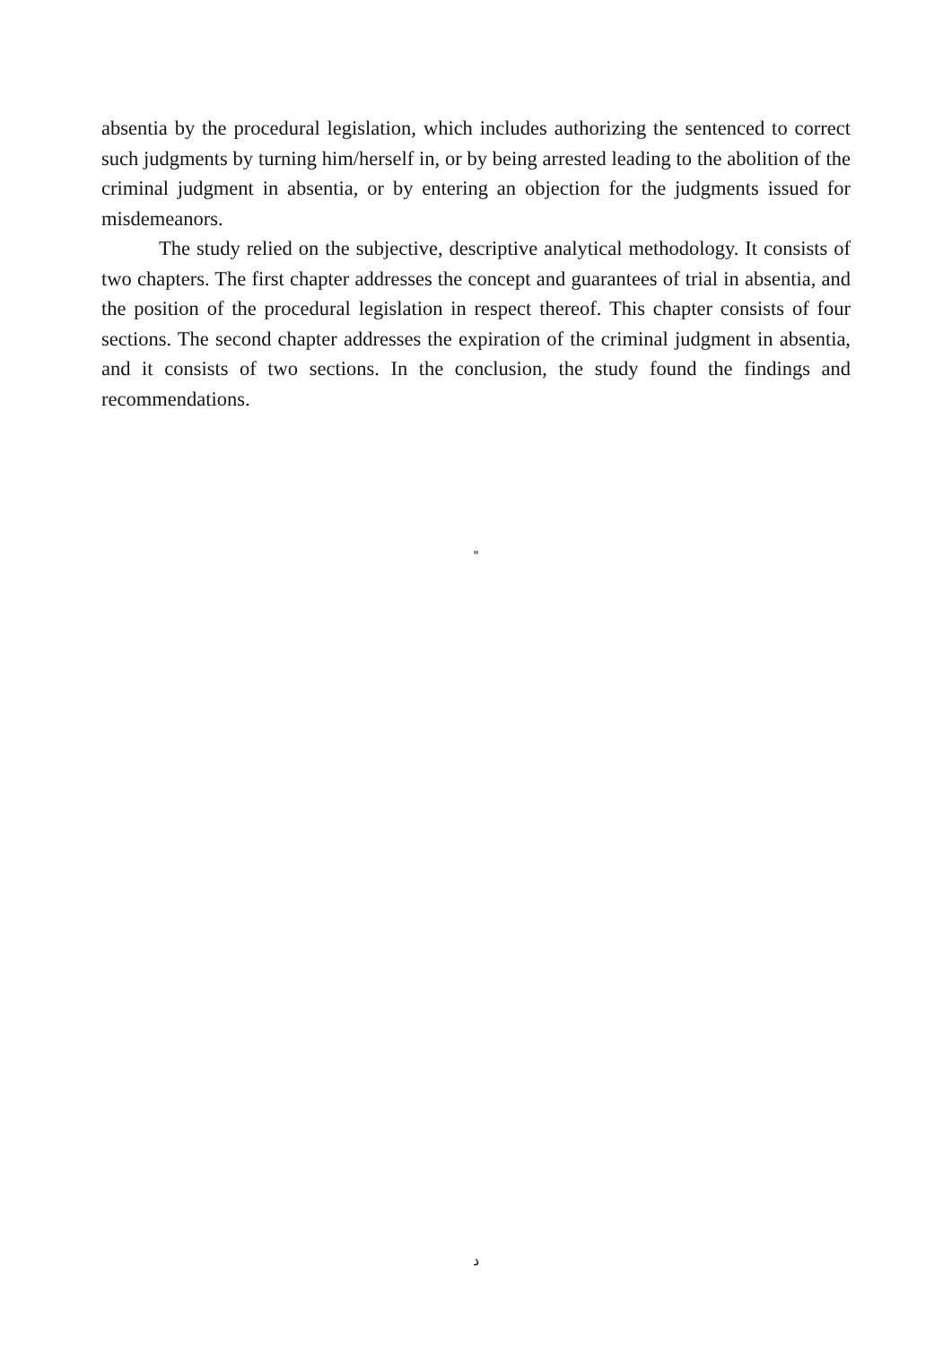absentia by the procedural legislation, which includes authorizing the sentenced to correct such judgments by turning him/herself in, or by being arrested leading to the abolition of the criminal judgment in absentia, or by entering an objection for the judgments issued for misdemeanors.
The study relied on the subjective, descriptive analytical methodology. It consists of two chapters. The first chapter addresses the concept and guarantees of trial in absentia, and the position of the procedural legislation in respect thereof. This chapter consists of four sections. The second chapter addresses the expiration of the criminal judgment in absentia, and it consists of two sections. In the conclusion, the study found the findings and recommendations.
"
د